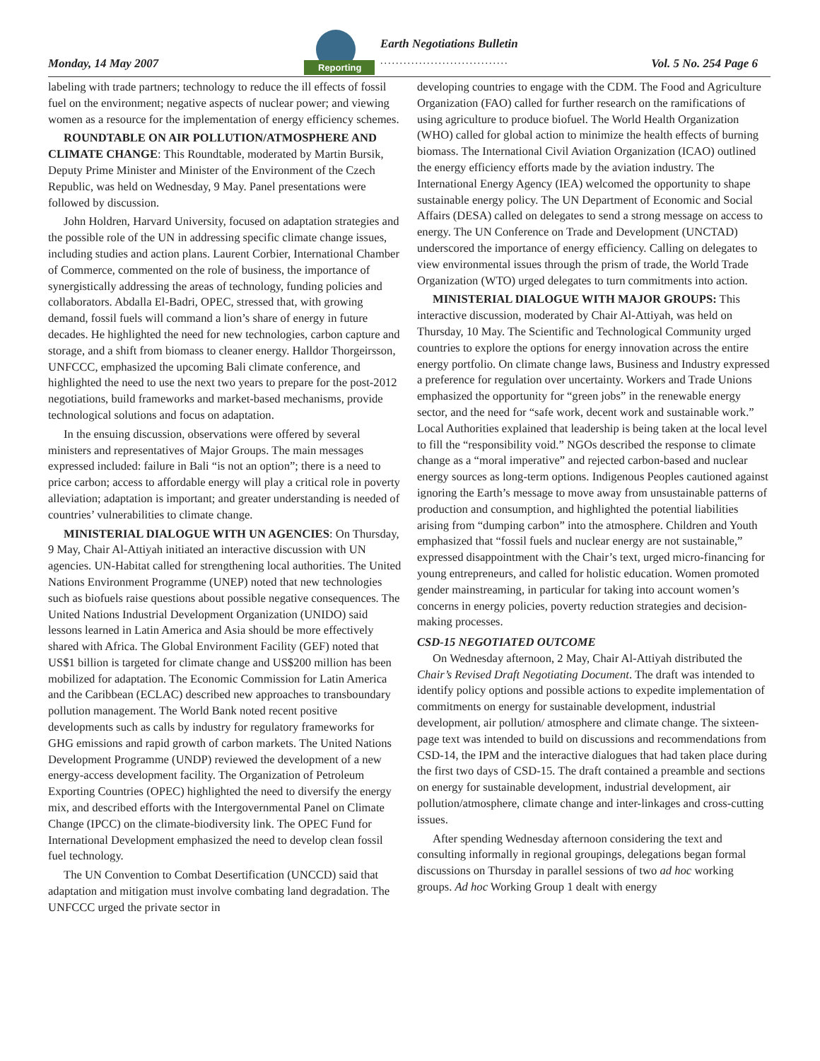Monday, 14 May 2007
Reporting
Earth Negotiations Bulletin
.................................
Vol. 5 No. 254 Page 6
labeling with trade partners; technology to reduce the ill effects of fossil fuel on the environment; negative aspects of nuclear power; and viewing women as a resource for the implementation of energy efficiency schemes.
ROUNDTABLE ON AIR POLLUTION/ATMOSPHERE AND CLIMATE CHANGE: This Roundtable, moderated by Martin Bursik, Deputy Prime Minister and Minister of the Environment of the Czech Republic, was held on Wednesday, 9 May. Panel presentations were followed by discussion.
John Holdren, Harvard University, focused on adaptation strategies and the possible role of the UN in addressing specific climate change issues, including studies and action plans. Laurent Corbier, International Chamber of Commerce, commented on the role of business, the importance of synergistically addressing the areas of technology, funding policies and collaborators. Abdalla El-Badri, OPEC, stressed that, with growing demand, fossil fuels will command a lion’s share of energy in future decades. He highlighted the need for new technologies, carbon capture and storage, and a shift from biomass to cleaner energy. Halldor Thorgeirsson, UNFCCC, emphasized the upcoming Bali climate conference, and highlighted the need to use the next two years to prepare for the post-2012 negotiations, build frameworks and market-based mechanisms, provide technological solutions and focus on adaptation.
In the ensuing discussion, observations were offered by several ministers and representatives of Major Groups. The main messages expressed included: failure in Bali “is not an option”; there is a need to price carbon; access to affordable energy will play a critical role in poverty alleviation; adaptation is important; and greater understanding is needed of countries’ vulnerabilities to climate change.
MINISTERIAL DIALOGUE WITH UN AGENCIES: On Thursday, 9 May, Chair Al-Attiyah initiated an interactive discussion with UN agencies. UN-Habitat called for strengthening local authorities. The United Nations Environment Programme (UNEP) noted that new technologies such as biofuels raise questions about possible negative consequences. The United Nations Industrial Development Organization (UNIDO) said lessons learned in Latin America and Asia should be more effectively shared with Africa. The Global Environment Facility (GEF) noted that US$1 billion is targeted for climate change and US$200 million has been mobilized for adaptation. The Economic Commission for Latin America and the Caribbean (ECLAC) described new approaches to transboundary pollution management. The World Bank noted recent positive developments such as calls by industry for regulatory frameworks for GHG emissions and rapid growth of carbon markets. The United Nations Development Programme (UNDP) reviewed the development of a new energy-access development facility. The Organization of Petroleum Exporting Countries (OPEC) highlighted the need to diversify the energy mix, and described efforts with the Intergovernmental Panel on Climate Change (IPCC) on the climate-biodiversity link. The OPEC Fund for International Development emphasized the need to develop clean fossil fuel technology.
The UN Convention to Combat Desertification (UNCCD) said that adaptation and mitigation must involve combating land degradation. The UNFCCC urged the private sector in
developing countries to engage with the CDM. The Food and Agriculture Organization (FAO) called for further research on the ramifications of using agriculture to produce biofuel. The World Health Organization (WHO) called for global action to minimize the health effects of burning biomass. The International Civil Aviation Organization (ICAO) outlined the energy efficiency efforts made by the aviation industry. The International Energy Agency (IEA) welcomed the opportunity to shape sustainable energy policy. The UN Department of Economic and Social Affairs (DESA) called on delegates to send a strong message on access to energy. The UN Conference on Trade and Development (UNCTAD) underscored the importance of energy efficiency. Calling on delegates to view environmental issues through the prism of trade, the World Trade Organization (WTO) urged delegates to turn commitments into action.
MINISTERIAL DIALOGUE WITH MAJOR GROUPS: This interactive discussion, moderated by Chair Al-Attiyah, was held on Thursday, 10 May. The Scientific and Technological Community urged countries to explore the options for energy innovation across the entire energy portfolio. On climate change laws, Business and Industry expressed a preference for regulation over uncertainty. Workers and Trade Unions emphasized the opportunity for “green jobs” in the renewable energy sector, and the need for “safe work, decent work and sustainable work.” Local Authorities explained that leadership is being taken at the local level to fill the “responsibility void.” NGOs described the response to climate change as a “moral imperative” and rejected carbon-based and nuclear energy sources as long-term options. Indigenous Peoples cautioned against ignoring the Earth’s message to move away from unsustainable patterns of production and consumption, and highlighted the potential liabilities arising from “dumping carbon” into the atmosphere. Children and Youth emphasized that “fossil fuels and nuclear energy are not sustainable,” expressed disappointment with the Chair’s text, urged micro-financing for young entrepreneurs, and called for holistic education. Women promoted gender mainstreaming, in particular for taking into account women’s concerns in energy policies, poverty reduction strategies and decision-making processes.
CSD-15 NEGOTIATED OUTCOME
On Wednesday afternoon, 2 May, Chair Al-Attiyah distributed the Chair’s Revised Draft Negotiating Document. The draft was intended to identify policy options and possible actions to expedite implementation of commitments on energy for sustainable development, industrial development, air pollution/ atmosphere and climate change. The sixteen-page text was intended to build on discussions and recommendations from CSD-14, the IPM and the interactive dialogues that had taken place during the first two days of CSD-15. The draft contained a preamble and sections on energy for sustainable development, industrial development, air pollution/atmosphere, climate change and inter-linkages and cross-cutting issues.
After spending Wednesday afternoon considering the text and consulting informally in regional groupings, delegations began formal discussions on Thursday in parallel sessions of two ad hoc working groups. Ad hoc Working Group 1 dealt with energy